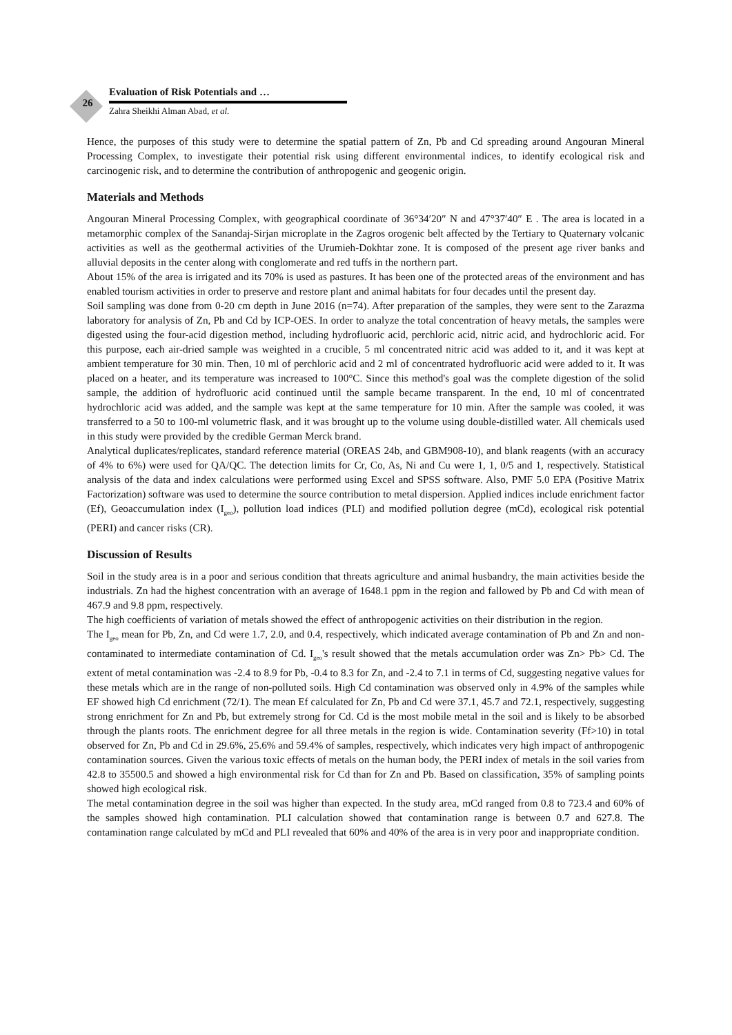26
Evaluation of Risk Potentials and …
Zahra Sheikhi Alman Abad, et al.
Hence, the purposes of this study were to determine the spatial pattern of Zn, Pb and Cd spreading around Angouran Mineral Processing Complex, to investigate their potential risk using different environmental indices, to identify ecological risk and carcinogenic risk, and to determine the contribution of anthropogenic and geogenic origin.
Materials and Methods
Angouran Mineral Processing Complex, with geographical coordinate of 36°34′20″ N and 47°37′40″ E . The area is located in a metamorphic complex of the Sanandaj-Sirjan microplate in the Zagros orogenic belt affected by the Tertiary to Quaternary volcanic activities as well as the geothermal activities of the Urumieh-Dokhtar zone. It is composed of the present age river banks and alluvial deposits in the center along with conglomerate and red tuffs in the northern part.
About 15% of the area is irrigated and its 70% is used as pastures. It has been one of the protected areas of the environment and has enabled tourism activities in order to preserve and restore plant and animal habitats for four decades until the present day.
Soil sampling was done from 0-20 cm depth in June 2016 (n=74). After preparation of the samples, they were sent to the Zarazma laboratory for analysis of Zn, Pb and Cd by ICP-OES. In order to analyze the total concentration of heavy metals, the samples were digested using the four-acid digestion method, including hydrofluoric acid, perchloric acid, nitric acid, and hydrochloric acid. For this purpose, each air-dried sample was weighted in a crucible, 5 ml concentrated nitric acid was added to it, and it was kept at ambient temperature for 30 min. Then, 10 ml of perchloric acid and 2 ml of concentrated hydrofluoric acid were added to it. It was placed on a heater, and its temperature was increased to 100°C. Since this method's goal was the complete digestion of the solid sample, the addition of hydrofluoric acid continued until the sample became transparent. In the end, 10 ml of concentrated hydrochloric acid was added, and the sample was kept at the same temperature for 10 min. After the sample was cooled, it was transferred to a 50 to 100-ml volumetric flask, and it was brought up to the volume using double-distilled water. All chemicals used in this study were provided by the credible German Merck brand.
Analytical duplicates/replicates, standard reference material (OREAS 24b, and GBM908-10), and blank reagents (with an accuracy of 4% to 6%) were used for QA/QC. The detection limits for Cr, Co, As, Ni and Cu were 1, 1, 0/5 and 1, respectively. Statistical analysis of the data and index calculations were performed using Excel and SPSS software. Also, PMF 5.0 EPA (Positive Matrix Factorization) software was used to determine the source contribution to metal dispersion. Applied indices include enrichment factor (Ef), Geoaccumulation index (I<sub>geo</sub>), pollution load indices (PLI) and modified pollution degree (mCd), ecological risk potential (PERI) and cancer risks (CR).
Discussion of Results
Soil in the study area is in a poor and serious condition that threats agriculture and animal husbandry, the main activities beside the industrials. Zn had the highest concentration with an average of 1648.1 ppm in the region and fallowed by Pb and Cd with mean of 467.9 and 9.8 ppm, respectively.
The high coefficients of variation of metals showed the effect of anthropogenic activities on their distribution in the region.
The I<sub>geo</sub> mean for Pb, Zn, and Cd were 1.7, 2.0, and 0.4, respectively, which indicated average contamination of Pb and Zn and non-contaminated to intermediate contamination of Cd. I<sub>geo</sub>'s result showed that the metals accumulation order was Zn> Pb> Cd. The extent of metal contamination was -2.4 to 8.9 for Pb, -0.4 to 8.3 for Zn, and -2.4 to 7.1 in terms of Cd, suggesting negative values for these metals which are in the range of non-polluted soils. High Cd contamination was observed only in 4.9% of the samples while EF showed high Cd enrichment (72/1). The mean Ef calculated for Zn, Pb and Cd were 37.1, 45.7 and 72.1, respectively, suggesting strong enrichment for Zn and Pb, but extremely strong for Cd. Cd is the most mobile metal in the soil and is likely to be absorbed through the plants roots. The enrichment degree for all three metals in the region is wide. Contamination severity (Ff>10) in total observed for Zn, Pb and Cd in 29.6%, 25.6% and 59.4% of samples, respectively, which indicates very high impact of anthropogenic contamination sources. Given the various toxic effects of metals on the human body, the PERI index of metals in the soil varies from 42.8 to 35500.5 and showed a high environmental risk for Cd than for Zn and Pb. Based on classification, 35% of sampling points showed high ecological risk.
The metal contamination degree in the soil was higher than expected. In the study area, mCd ranged from 0.8 to 723.4 and 60% of the samples showed high contamination. PLI calculation showed that contamination range is between 0.7 and 627.8. The contamination range calculated by mCd and PLI revealed that 60% and 40% of the area is in very poor and inappropriate condition.